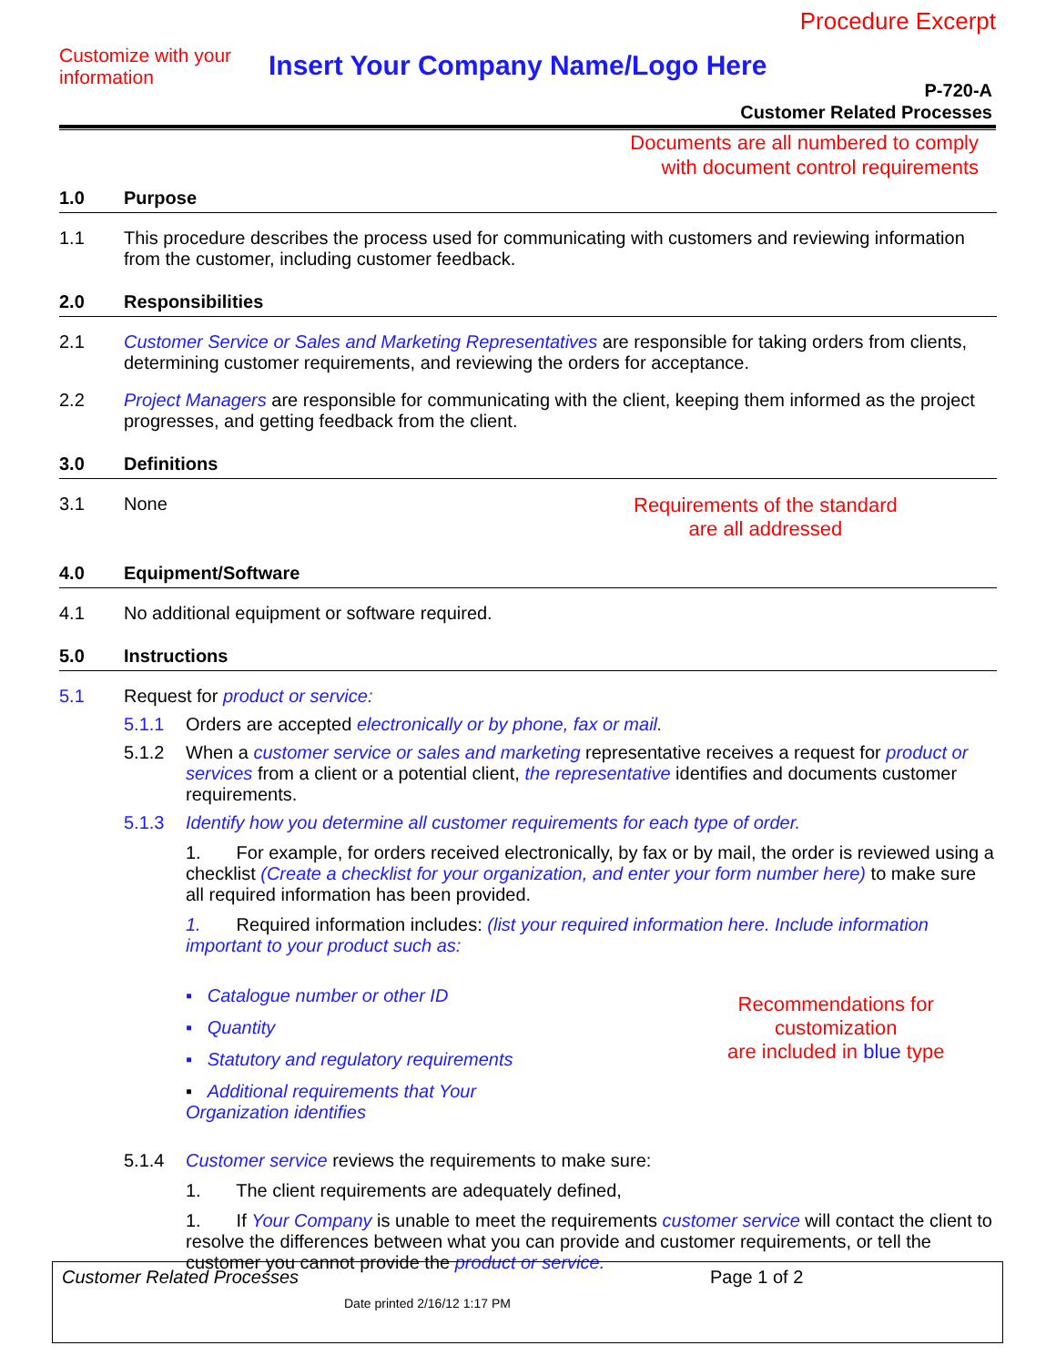Procedure Excerpt
Customize with your information
Insert Your Company Name/Logo Here
P-720-A
Customer Related Processes
Documents are all numbered to comply
with document control requirements
1.0 Purpose
1.1 This procedure describes the process used for communicating with customers and reviewing information from the customer, including customer feedback.
2.0 Responsibilities
2.1 Customer Service or Sales and Marketing Representatives are responsible for taking orders from clients, determining customer requirements, and reviewing the orders for acceptance.
2.2 Project Managers are responsible for communicating with the client, keeping them informed as the project progresses, and getting feedback from the client.
3.0 Definitions
3.1 None Requirements of the standard
are all addressed
4.0 Equipment/Software
4.1 No additional equipment or software required.
5.0 Instructions
5.1 Request for product or service:
5.1.1 Orders are accepted electronically or by phone, fax or mail.
5.1.2 When a customer service or sales and marketing representative receives a request for product or services from a client or a potential client, the representative identifies and documents customer requirements.
5.1.3 Identify how you determine all customer requirements for each type of order.
1. For example, for orders received electronically, by fax or by mail, the order is reviewed using a checklist (Create a checklist for your organization, and enter your form number here) to make sure all required information has been provided.
1. Required information includes: (list your required information here. Include information important to your product such as:
▪ Catalogue number or other ID
▪ Quantity
▪ Statutory and regulatory requirements
▪ Additional requirements that Your Organization identifies
Recommendations for customization
are included in blue type
5.1.4 Customer service reviews the requirements to make sure:
1. The client requirements are adequately defined,
1. If Your Company is unable to meet the requirements customer service will contact the client to resolve the differences between what you can provide and customer requirements, or tell the customer you cannot provide the product or service.
Customer Related Processes Page 1 of 2
Date printed 2/16/12 1:17 PM